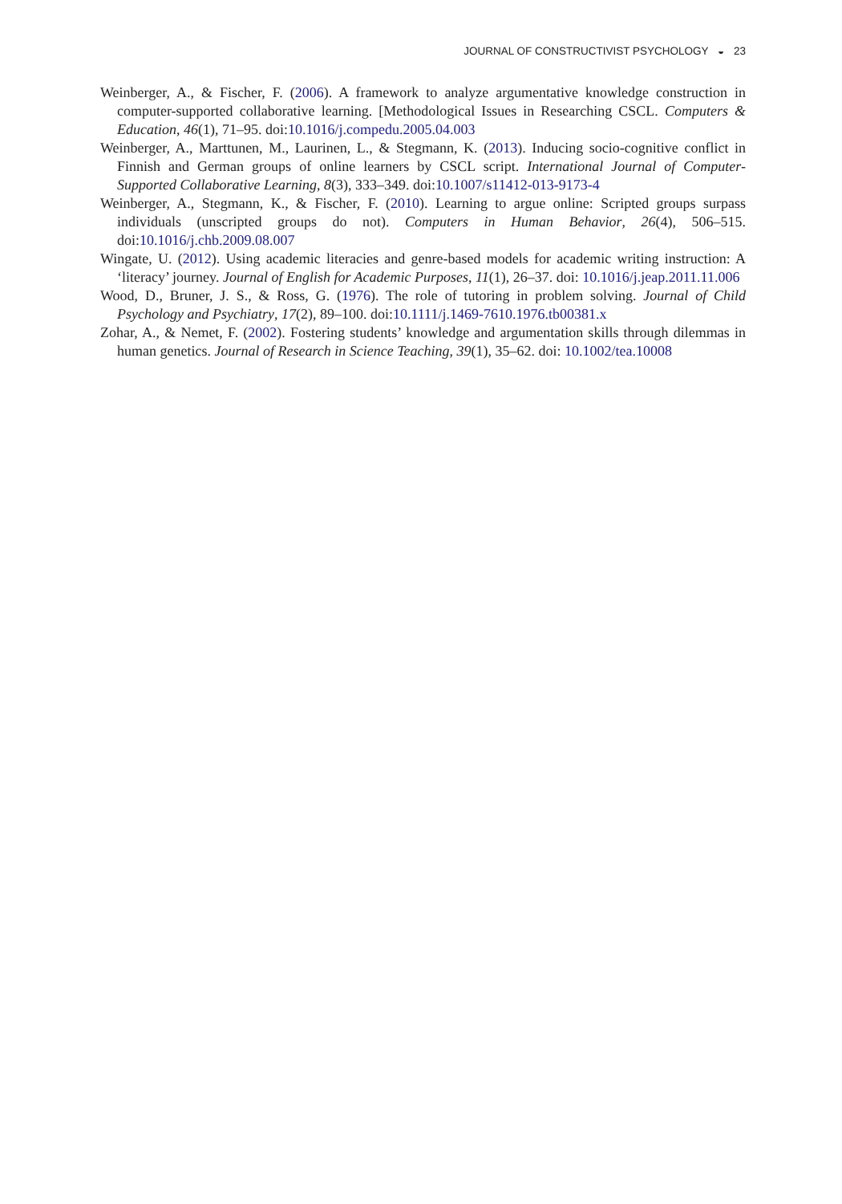JOURNAL OF CONSTRUCTIVIST PSYCHOLOGY ◒ 23
Weinberger, A., & Fischer, F. (2006). A framework to analyze argumentative knowledge construction in computer-supported collaborative learning. [Methodological Issues in Researching CSCL. Computers & Education, 46(1), 71–95. doi:10.1016/j.compedu.2005.04.003
Weinberger, A., Marttunen, M., Laurinen, L., & Stegmann, K. (2013). Inducing socio-cognitive conflict in Finnish and German groups of online learners by CSCL script. International Journal of Computer-Supported Collaborative Learning, 8(3), 333–349. doi:10.1007/s11412-013-9173-4
Weinberger, A., Stegmann, K., & Fischer, F. (2010). Learning to argue online: Scripted groups surpass individuals (unscripted groups do not). Computers in Human Behavior, 26(4), 506–515. doi:10.1016/j.chb.2009.08.007
Wingate, U. (2012). Using academic literacies and genre-based models for academic writing instruction: A ‘literacy’ journey. Journal of English for Academic Purposes, 11(1), 26–37. doi: 10.1016/j.jeap.2011.11.006
Wood, D., Bruner, J. S., & Ross, G. (1976). The role of tutoring in problem solving. Journal of Child Psychology and Psychiatry, 17(2), 89–100. doi:10.1111/j.1469-7610.1976.tb00381.x
Zohar, A., & Nemet, F. (2002). Fostering students’ knowledge and argumentation skills through dilemmas in human genetics. Journal of Research in Science Teaching, 39(1), 35–62. doi: 10.1002/tea.10008